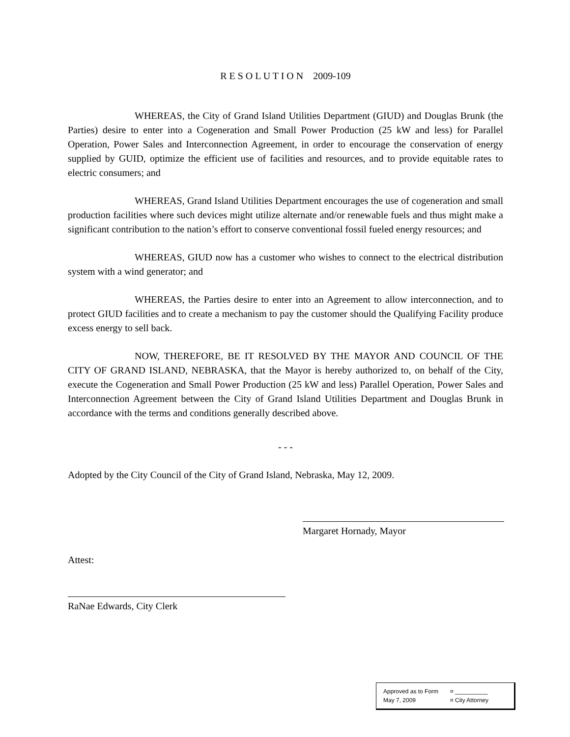R E S O L U T I O N 2009-109
WHEREAS, the City of Grand Island Utilities Department (GIUD) and Douglas Brunk (the Parties) desire to enter into a Cogeneration and Small Power Production (25 kW and less) for Parallel Operation, Power Sales and Interconnection Agreement, in order to encourage the conservation of energy supplied by GUID, optimize the efficient use of facilities and resources, and to provide equitable rates to electric consumers; and
WHEREAS, Grand Island Utilities Department encourages the use of cogeneration and small production facilities where such devices might utilize alternate and/or renewable fuels and thus might make a significant contribution to the nation’s effort to conserve conventional fossil fueled energy resources; and
WHEREAS, GIUD now has a customer who wishes to connect to the electrical distribution system with a wind generator; and
WHEREAS, the Parties desire to enter into an Agreement to allow interconnection, and to protect GIUD facilities and to create a mechanism to pay the customer should the Qualifying Facility produce excess energy to sell back.
NOW, THEREFORE, BE IT RESOLVED BY THE MAYOR AND COUNCIL OF THE CITY OF GRAND ISLAND, NEBRASKA, that the Mayor is hereby authorized to, on behalf of the City, execute the Cogeneration and Small Power Production (25 kW and less) Parallel Operation, Power Sales and Interconnection Agreement between the City of Grand Island Utilities Department and Douglas Brunk in accordance with the terms and conditions generally described above.
- - -
Adopted by the City Council of the City of Grand Island, Nebraska, May 12, 2009.
Margaret Hornady, Mayor
Attest:
RaNae Edwards, City Clerk
Approved as to Form ¤ __________
May 7, 2009 ¤ City Attorney